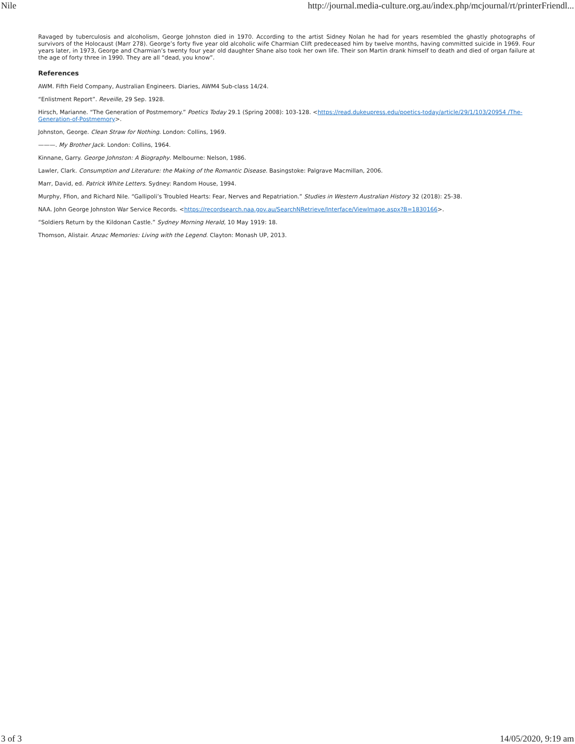Nile http://journal.media-culture.org.au/index.php/mcjournal/rt/printerFriendl...
Ravaged by tuberculosis and alcoholism, George Johnston died in 1970. According to the artist Sidney Nolan he had for years resembled the ghastly photographs of survivors of the Holocaust (Marr 278). George’s forty five year old alcoholic wife Charmian Clift predeceased him by twelve months, having committed suicide in 1969. Four years later, in 1973, George and Charmian’s twenty four year old daughter Shane also took her own life. Their son Martin drank himself to death and died of organ failure at the age of forty three in 1990. They are all “dead, you know”.
References
AWM. Fifth Field Company, Australian Engineers. Diaries, AWM4 Sub-class 14/24.
“Enlistment Report”. Reveille, 29 Sep. 1928.
Hirsch, Marianne. “The Generation of Postmemory.” Poetics Today 29.1 (Spring 2008): 103-128. <https://read.dukeupress.edu/poetics-today/article/29/1/103/20954 /The-Generation-of-Postmemory>.
Johnston, George. Clean Straw for Nothing. London: Collins, 1969.
———. My Brother Jack. London: Collins, 1964.
Kinnane, Garry. George Johnston: A Biography. Melbourne: Nelson, 1986.
Lawler, Clark. Consumption and Literature: the Making of the Romantic Disease. Basingstoke: Palgrave Macmillan, 2006.
Marr, David, ed. Patrick White Letters. Sydney: Random House, 1994.
Murphy, Ffion, and Richard Nile. “Gallipoli’s Troubled Hearts: Fear, Nerves and Repatriation.” Studies in Western Australian History 32 (2018): 25-38.
NAA. John George Johnston War Service Records. <https://recordsearch.naa.gov.au/SearchNRetrieve/Interface/ViewImage.aspx?B=1830166>.
“Soldiers Return by the Kildonan Castle.” Sydney Morning Herald, 10 May 1919: 18.
Thomson, Alistair. Anzac Memories: Living with the Legend. Clayton: Monash UP, 2013.
3 of 3 14/05/2020, 9:19 am